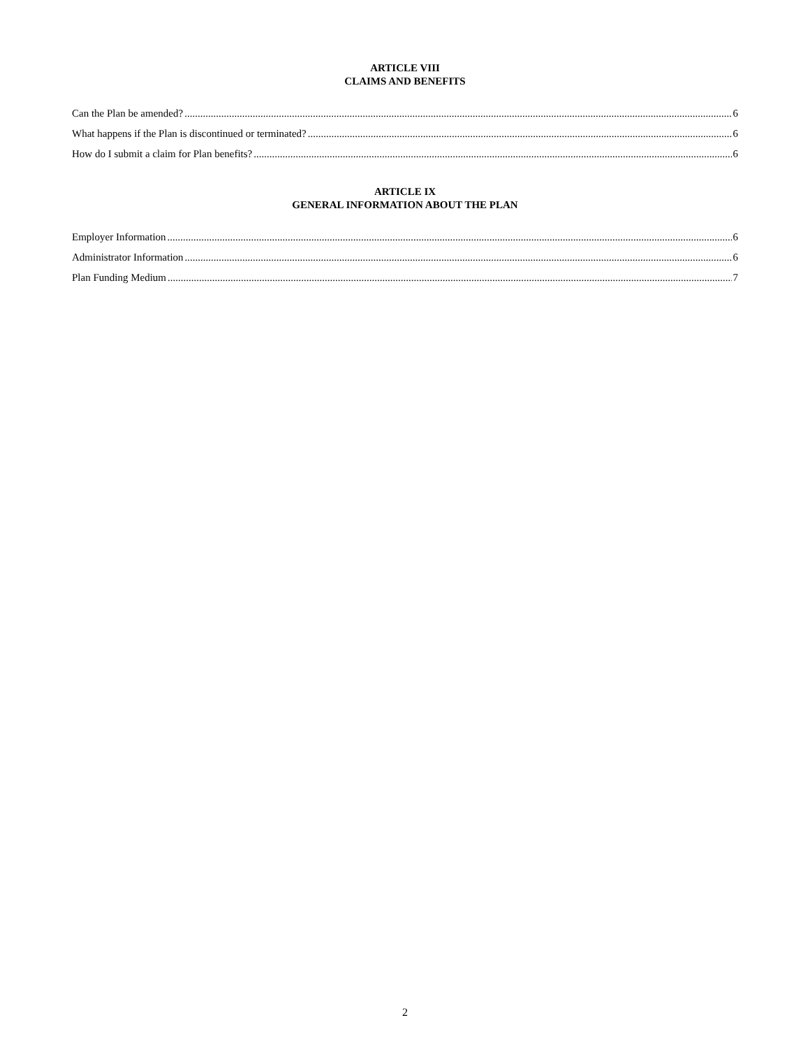ARTICLE VIII
CLAIMS AND BENEFITS
Can the Plan be amended? 6
What happens if the Plan is discontinued or terminated? 6
How do I submit a claim for Plan benefits? 6
ARTICLE IX
GENERAL INFORMATION ABOUT THE PLAN
Employer Information 6
Administrator Information 6
Plan Funding Medium 7
2